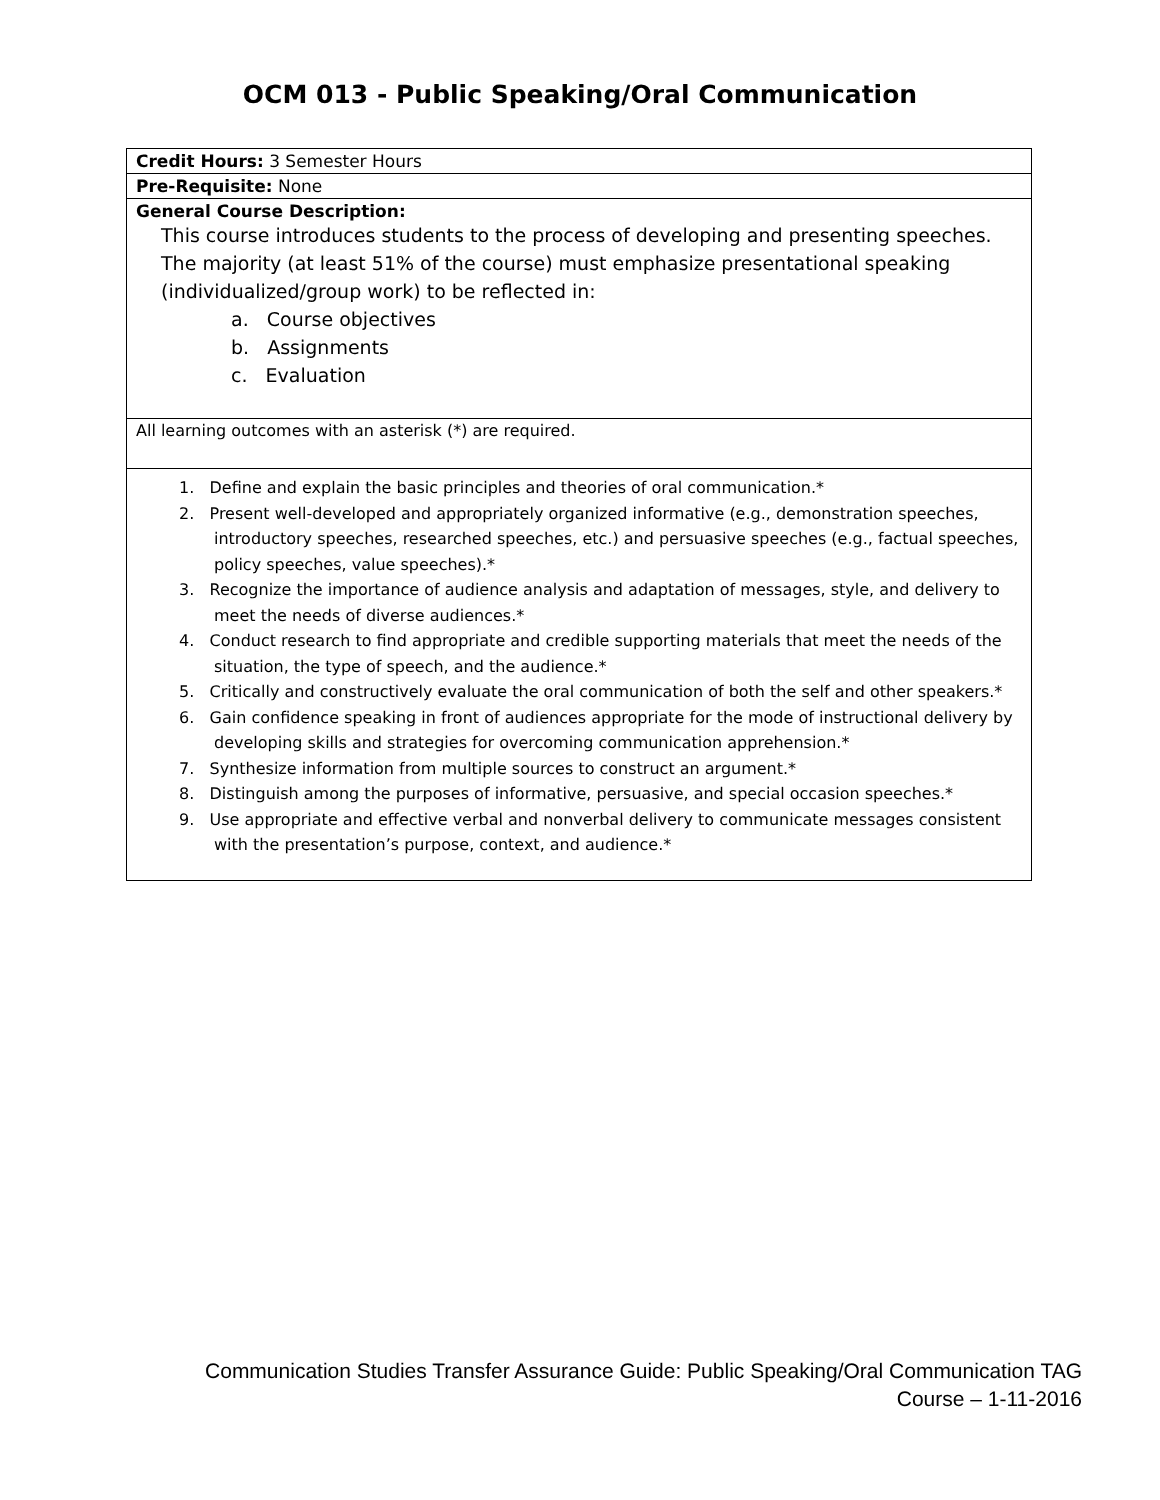OCM 013 - Public Speaking/Oral Communication
| Credit Hours: 3 Semester Hours |
| Pre-Requisite: None |
| General Course Description: This course introduces students to the process of developing and presenting speeches. The majority (at least 51% of the course) must emphasize presentational speaking (individualized/group work) to be reflected in: a. Course objectives b. Assignments c. Evaluation |
| All learning outcomes with an asterisk (*) are required. |
| 1. Define and explain the basic principles and theories of oral communication.* 2. Present well-developed and appropriately organized informative (e.g., demonstration speeches, introductory speeches, researched speeches, etc.) and persuasive speeches (e.g., factual speeches, policy speeches, value speeches).* 3. Recognize the importance of audience analysis and adaptation of messages, style, and delivery to meet the needs of diverse audiences.* 4. Conduct research to find appropriate and credible supporting materials that meet the needs of the situation, the type of speech, and the audience.* 5. Critically and constructively evaluate the oral communication of both the self and other speakers.* 6. Gain confidence speaking in front of audiences appropriate for the mode of instructional delivery by developing skills and strategies for overcoming communication apprehension.* 7. Synthesize information from multiple sources to construct an argument.* 8. Distinguish among the purposes of informative, persuasive, and special occasion speeches.* 9. Use appropriate and effective verbal and nonverbal delivery to communicate messages consistent with the presentation’s purpose, context, and audience.* |
Communication Studies Transfer Assurance Guide: Public Speaking/Oral Communication TAG
Course – 1-11-2016